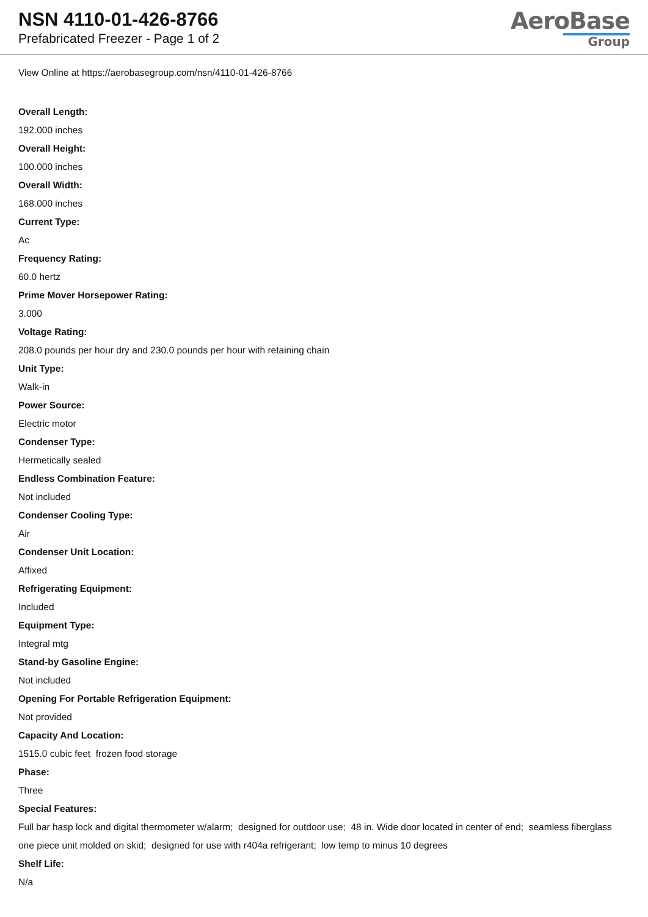NSN 4110-01-426-8766
Prefabricated Freezer - Page 1 of 2
AeroBase
Group
View Online at https://aerobasegroup.com/nsn/4110-01-426-8766
Overall Length:
192.000 inches
Overall Height:
100.000 inches
Overall Width:
168.000 inches
Current Type:
Ac
Frequency Rating:
60.0 hertz
Prime Mover Horsepower Rating:
3.000
Voltage Rating:
208.0 pounds per hour dry and 230.0 pounds per hour with retaining chain
Unit Type:
Walk-in
Power Source:
Electric motor
Condenser Type:
Hermetically sealed
Endless Combination Feature:
Not included
Condenser Cooling Type:
Air
Condenser Unit Location:
Affixed
Refrigerating Equipment:
Included
Equipment Type:
Integral mtg
Stand-by Gasoline Engine:
Not included
Opening For Portable Refrigeration Equipment:
Not provided
Capacity And Location:
1515.0 cubic feet frozen food storage
Phase:
Three
Special Features:
Full bar hasp lock and digital thermometer w/alarm; designed for outdoor use; 48 in. Wide door located in center of end; seamless fiberglass one piece unit molded on skid; designed for use with r404a refrigerant; low temp to minus 10 degrees
Shelf Life:
N/a